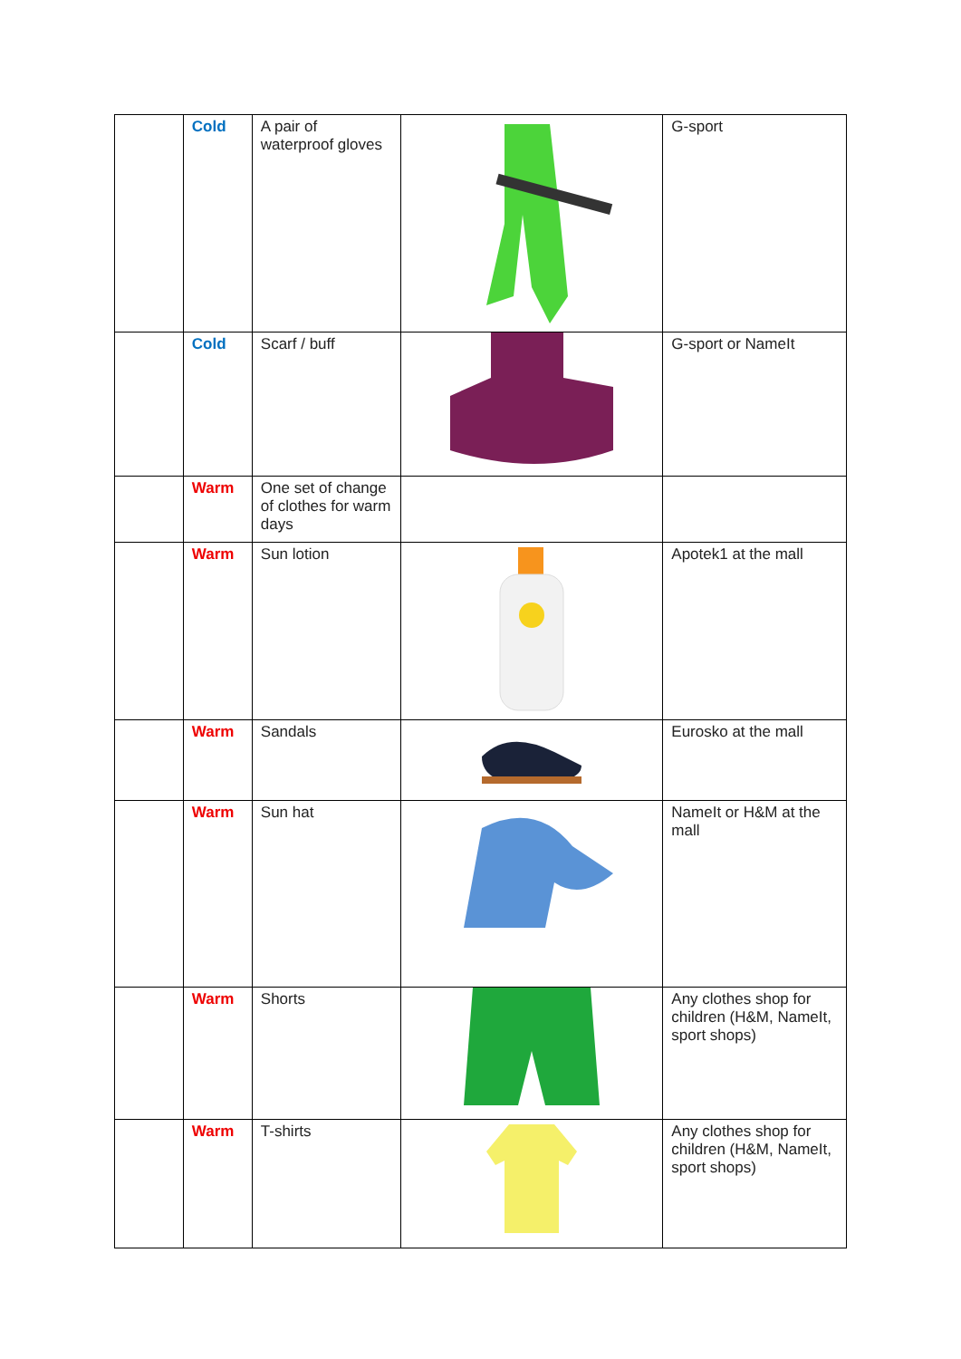| | Cold | A pair of waterproof gloves | | G-sport |
| | Cold | Scarf / buff | | G-sport or NameIt |
| | Warm | One set of change of clothes for warm days | | |
| | Warm | Sun lotion | | Apotek1 at the mall |
| | Warm | Sandals | | Eurosko at the mall |
| | Warm | Sun hat | | NameIt or H&M at the mall |
| | Warm | Shorts | | Any clothes shop for children (H&M, NameIt, sport shops) |
| | Warm | T-shirts | | Any clothes shop for children (H&M, NameIt, sport shops) |